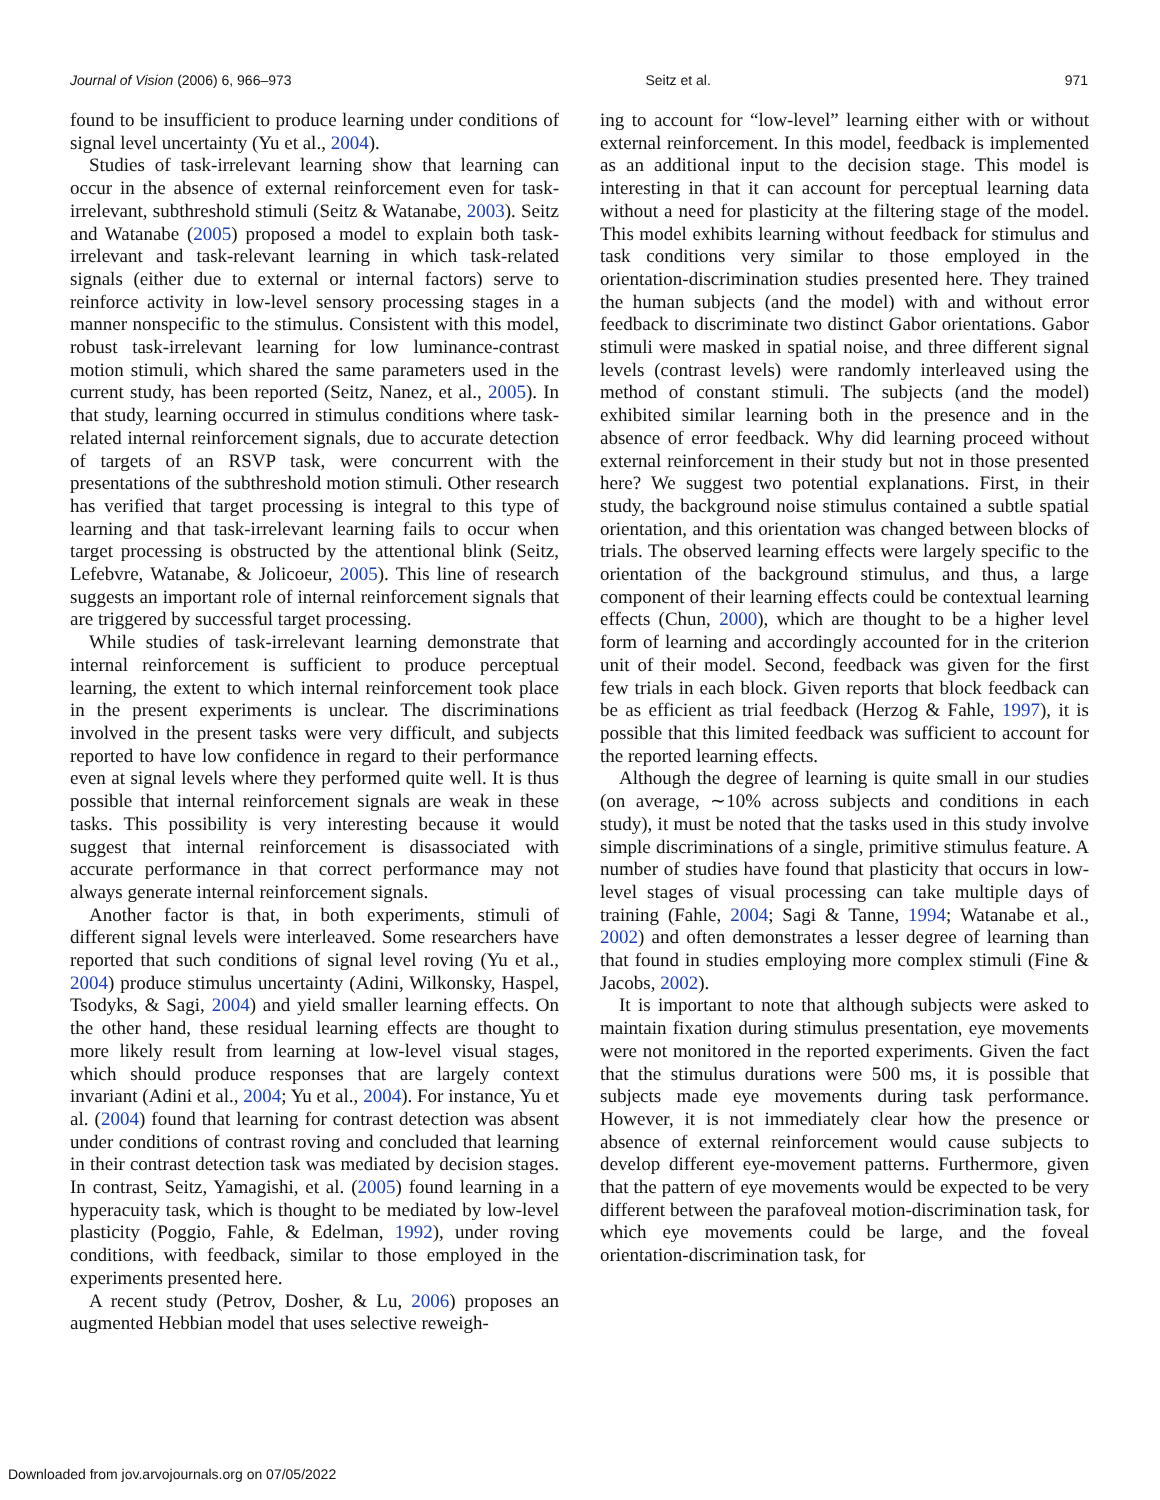Journal of Vision (2006) 6, 966–973 Seitz et al. 971
found to be insufficient to produce learning under conditions of signal level uncertainty (Yu et al., 2004).
Studies of task-irrelevant learning show that learning can occur in the absence of external reinforcement even for task-irrelevant, subthreshold stimuli (Seitz & Watanabe, 2003). Seitz and Watanabe (2005) proposed a model to explain both task-irrelevant and task-relevant learning in which task-related signals (either due to external or internal factors) serve to reinforce activity in low-level sensory processing stages in a manner nonspecific to the stimulus. Consistent with this model, robust task-irrelevant learning for low luminance-contrast motion stimuli, which shared the same parameters used in the current study, has been reported (Seitz, Nanez, et al., 2005). In that study, learning occurred in stimulus conditions where task-related internal reinforcement signals, due to accurate detection of targets of an RSVP task, were concurrent with the presentations of the subthreshold motion stimuli. Other research has verified that target processing is integral to this type of learning and that task-irrelevant learning fails to occur when target processing is obstructed by the attentional blink (Seitz, Lefebvre, Watanabe, & Jolicoeur, 2005). This line of research suggests an important role of internal reinforcement signals that are triggered by successful target processing.
While studies of task-irrelevant learning demonstrate that internal reinforcement is sufficient to produce perceptual learning, the extent to which internal reinforcement took place in the present experiments is unclear. The discriminations involved in the present tasks were very difficult, and subjects reported to have low confidence in regard to their performance even at signal levels where they performed quite well. It is thus possible that internal reinforcement signals are weak in these tasks. This possibility is very interesting because it would suggest that internal reinforcement is disassociated with accurate performance in that correct performance may not always generate internal reinforcement signals.
Another factor is that, in both experiments, stimuli of different signal levels were interleaved. Some researchers have reported that such conditions of signal level roving (Yu et al., 2004) produce stimulus uncertainty (Adini, Wilkonsky, Haspel, Tsodyks, & Sagi, 2004) and yield smaller learning effects. On the other hand, these residual learning effects are thought to more likely result from learning at low-level visual stages, which should produce responses that are largely context invariant (Adini et al., 2004; Yu et al., 2004). For instance, Yu et al. (2004) found that learning for contrast detection was absent under conditions of contrast roving and concluded that learning in their contrast detection task was mediated by decision stages. In contrast, Seitz, Yamagishi, et al. (2005) found learning in a hyperacuity task, which is thought to be mediated by low-level plasticity (Poggio, Fahle, & Edelman, 1992), under roving conditions, with feedback, similar to those employed in the experiments presented here.
A recent study (Petrov, Dosher, & Lu, 2006) proposes an augmented Hebbian model that uses selective reweigh-
ing to account for “low-level” learning either with or without external reinforcement. In this model, feedback is implemented as an additional input to the decision stage. This model is interesting in that it can account for perceptual learning data without a need for plasticity at the filtering stage of the model. This model exhibits learning without feedback for stimulus and task conditions very similar to those employed in the orientation-discrimination studies presented here. They trained the human subjects (and the model) with and without error feedback to discriminate two distinct Gabor orientations. Gabor stimuli were masked in spatial noise, and three different signal levels (contrast levels) were randomly interleaved using the method of constant stimuli. The subjects (and the model) exhibited similar learning both in the presence and in the absence of error feedback. Why did learning proceed without external reinforcement in their study but not in those presented here? We suggest two potential explanations. First, in their study, the background noise stimulus contained a subtle spatial orientation, and this orientation was changed between blocks of trials. The observed learning effects were largely specific to the orientation of the background stimulus, and thus, a large component of their learning effects could be contextual learning effects (Chun, 2000), which are thought to be a higher level form of learning and accordingly accounted for in the criterion unit of their model. Second, feedback was given for the first few trials in each block. Given reports that block feedback can be as efficient as trial feedback (Herzog & Fahle, 1997), it is possible that this limited feedback was sufficient to account for the reported learning effects.
Although the degree of learning is quite small in our studies (on average, ∼10% across subjects and conditions in each study), it must be noted that the tasks used in this study involve simple discriminations of a single, primitive stimulus feature. A number of studies have found that plasticity that occurs in low-level stages of visual processing can take multiple days of training (Fahle, 2004; Sagi & Tanne, 1994; Watanabe et al., 2002) and often demonstrates a lesser degree of learning than that found in studies employing more complex stimuli (Fine & Jacobs, 2002).
It is important to note that although subjects were asked to maintain fixation during stimulus presentation, eye movements were not monitored in the reported experiments. Given the fact that the stimulus durations were 500 ms, it is possible that subjects made eye movements during task performance. However, it is not immediately clear how the presence or absence of external reinforcement would cause subjects to develop different eye-movement patterns. Furthermore, given that the pattern of eye movements would be expected to be very different between the parafoveal motion-discrimination task, for which eye movements could be large, and the foveal orientation-discrimination task, for
Downloaded from jov.arvojournals.org on 07/05/2022